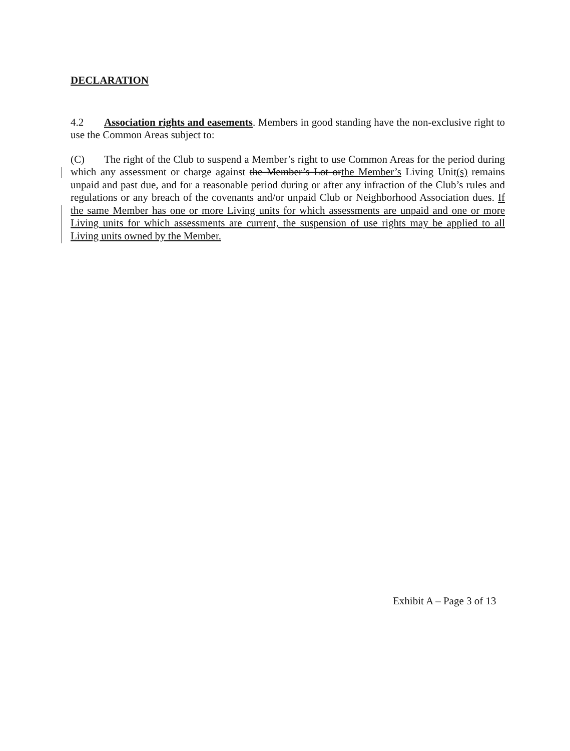DECLARATION
4.2 Association rights and easements. Members in good standing have the non-exclusive right to use the Common Areas subject to:
(C) The right of the Club to suspend a Member’s right to use Common Areas for the period during which any assessment or charge against the Member’s Lot orthe Member’s Living Unit(s) remains unpaid and past due, and for a reasonable period during or after any infraction of the Club’s rules and regulations or any breach of the covenants and/or unpaid Club or Neighborhood Association dues. If the same Member has one or more Living units for which assessments are unpaid and one or more Living units for which assessments are current, the suspension of use rights may be applied to all Living units owned by the Member.
Exhibit A – Page 3 of 13